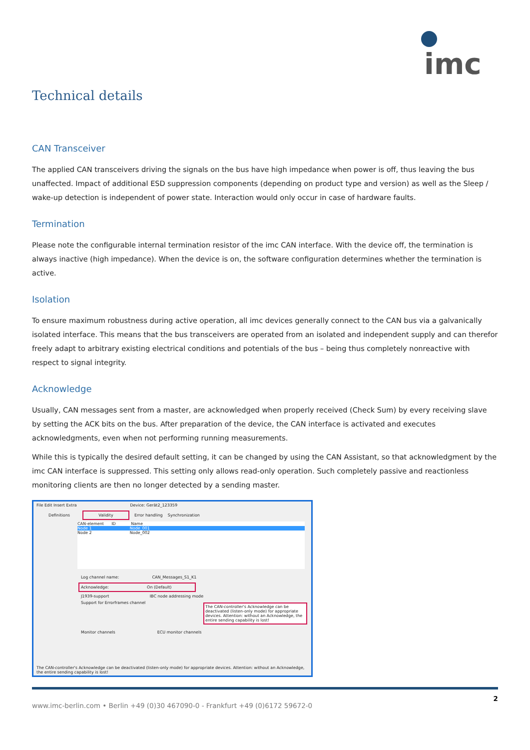imc
Technical details
CAN Transceiver
The applied CAN transceivers driving the signals on the bus have high impedance when power is off, thus leaving the bus unaffected. Impact of additional ESD suppression components (depending on product type and version) as well as the Sleep / wake-up detection is independent of power state. Interaction would only occur in case of hardware faults.
Termination
Please note the configurable internal termination resistor of the imc CAN interface. With the device off, the termination is always inactive (high impedance). When the device is on, the software configuration determines whether the termination is active.
Isolation
To ensure maximum robustness during active operation, all imc devices generally connect to the CAN bus via a galvanically isolated interface. This means that the bus transceivers are operated from an isolated and independent supply and can therefor freely adapt to arbitrary existing electrical conditions and potentials of the bus – being thus completely nonreactive with respect to signal integrity.
Acknowledge
Usually, CAN messages sent from a master, are acknowledged when properly received (Check Sum) by every receiving slave by setting the ACK bits on the bus. After preparation of the device, the CAN interface is activated and executes acknowledgments, even when not performing running measurements.
While this is typically the desired default setting, it can be changed by using the CAN Assistant, so that acknowledgment by the imc CAN interface is suppressed. This setting only allows read-only operation. Such completely passive and reactionless monitoring clients are then no longer detected by a sending master.
File Edit Insert Extra Device: Gerät2_123359
Definitions Validity Error handling Synchronization
CAN-element ID Name
Node 1 Node_001
Node 2 Node_002
Log channel name: CAN_Messages_S1_K1
Acknowledge: On (Default)
J1939-support IBC node addressing mode
Support for Errorframes channel
The CAN-controller's Acknowledge can be deactivated (listen-only mode) for appropriate devices. Attention: without an Acknowledge, the entire sending capability is lost!
Monitor channels ECU monitor channels
The CAN-controller's Acknowledge can be deactivated (listen-only mode) for appropriate devices. Attention: without an Acknowledge, the entire sending capability is lost!
www.imc-berlin.com • Berlin +49 (0)30 467090-0 - Frankfurt +49 (0)6172 59672-0 2